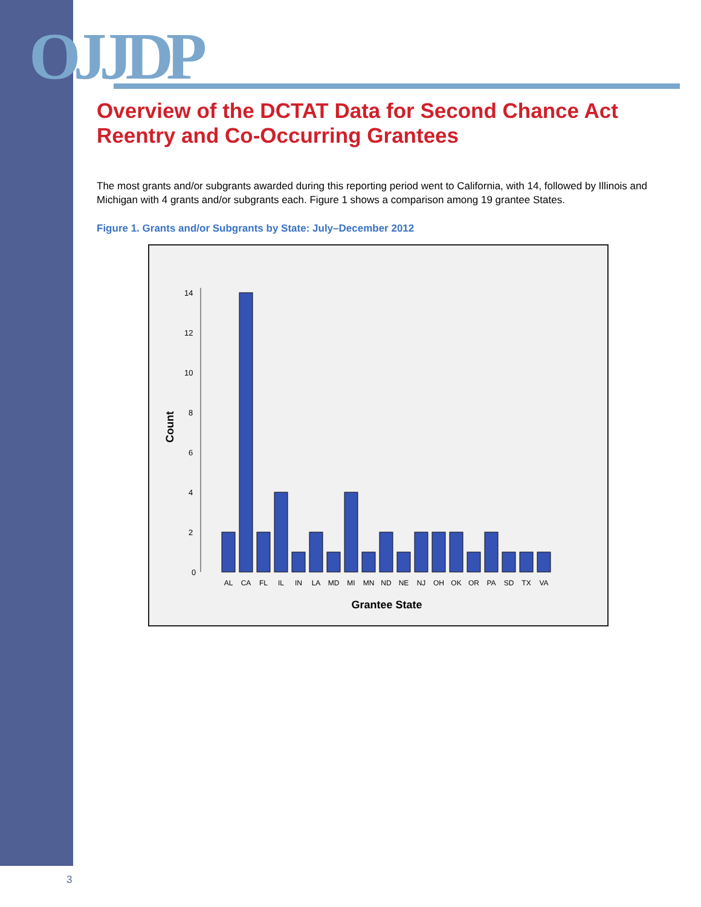OJJDP
Overview of the DCTAT Data for Second Chance Act Reentry and Co-Occurring Grantees
The most grants and/or subgrants awarded during this reporting period went to California, with 14, followed by Illinois and Michigan with 4 grants and/or subgrants each. Figure 1 shows a comparison among 19 grantee States.
Figure 1. Grants and/or Subgrants by State: July–December 2012
Count
0
2
4
6
8
10
12
14
AL
CA
FL
IL
IN
LA
MD
MI
MN
ND
NE
NJ
OH
OK
OR
PA
SD
TX
VA
Grantee State
3